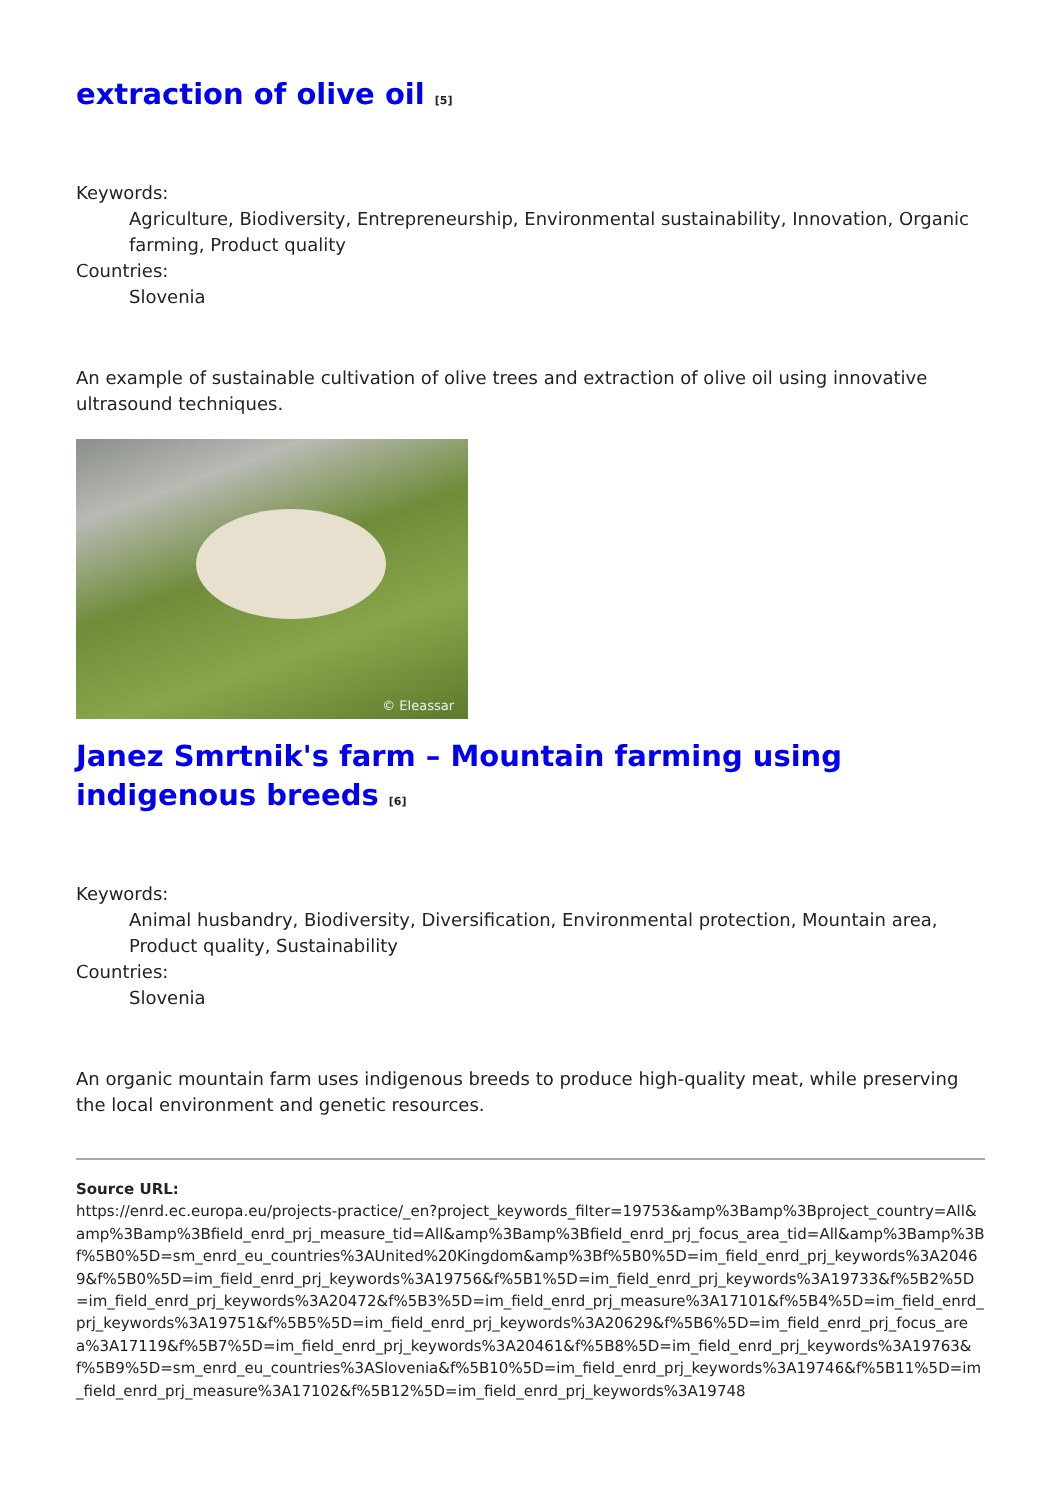extraction of olive oil <sup>[5]</sup>
Keywords:
Agriculture, Biodiversity, Entrepreneurship, Environmental sustainability, Innovation, Organic farming, Product quality
Countries:
Slovenia
An example of sustainable cultivation of olive trees and extraction of olive oil using innovative ultrasound techniques.
© Eleassar
Janez Smrtnik's farm – Mountain farming using indigenous breeds <sup>[6]</sup>
Keywords:
Animal husbandry, Biodiversity, Diversification, Environmental protection, Mountain area, Product quality, Sustainability
Countries:
Slovenia
An organic mountain farm uses indigenous breeds to produce high-quality meat, while preserving the local environment and genetic resources.
Source URL:
https://enrd.ec.europa.eu/projects-practice/_en?project_keywords_filter=19753&amp%3Bamp%3Bproject_country=All&amp%3Bamp%3Bfield_enrd_prj_measure_tid=All&amp%3Bamp%3Bfield_enrd_prj_focus_area_tid=All&amp%3Bamp%3Bf%5B0%5D=sm_enrd_eu_countries%3AUnited%20Kingdom&amp%3Bf%5B0%5D=im_field_enrd_prj_keywords%3A20469&f%5B0%5D=im_field_enrd_prj_keywords%3A19756&f%5B1%5D=im_field_enrd_prj_keywords%3A19733&f%5B2%5D=im_field_enrd_prj_keywords%3A20472&f%5B3%5D=im_field_enrd_prj_measure%3A17101&f%5B4%5D=im_field_enrd_prj_keywords%3A19751&f%5B5%5D=im_field_enrd_prj_keywords%3A20629&f%5B6%5D=im_field_enrd_prj_focus_area%3A17119&f%5B7%5D=im_field_enrd_prj_keywords%3A20461&f%5B8%5D=im_field_enrd_prj_keywords%3A19763&f%5B9%5D=sm_enrd_eu_countries%3ASlovenia&f%5B10%5D=im_field_enrd_prj_keywords%3A19746&f%5B11%5D=im_field_enrd_prj_measure%3A17102&f%5B12%5D=im_field_enrd_prj_keywords%3A19748